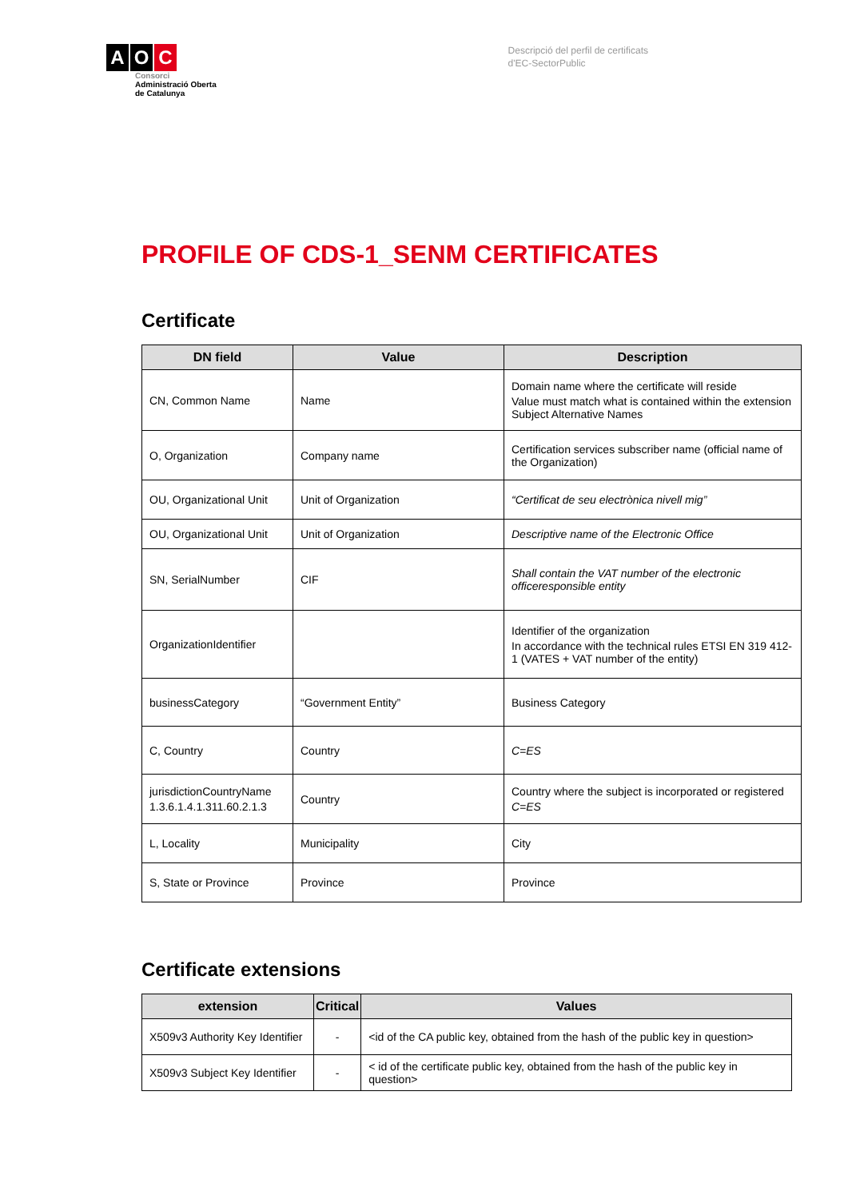A O C
Consorci
Administració Oberta
de Catalunya
Descripció del perfil de certificats
d'EC-SectorPublic
PROFILE OF CDS-1_SENM CERTIFICATES
Certificate
| DN field | Value | Description |
| --- | --- | --- |
| CN, Common Name | Name | Domain name where the certificate will reside Value must match what is contained within the extension Subject Alternative Names |
| O, Organization | Company name | Certification services subscriber name (official name of the Organization) |
| OU, Organizational Unit | Unit of Organization | “Certificat de seu electrònica nivell mig” |
| OU, Organizational Unit | Unit of Organization | Descriptive name of the Electronic Office |
| SN, SerialNumber | CIF | Shall contain the VAT number of the electronic officeresponsible entity |
| OrganizationIdentifier | | Identifier of the organization In accordance with the technical rules ETSI EN 319 412-1 (VATES + VAT number of the entity) |
| businessCategory | “Government Entity” | Business Category |
| C, Country | Country | C=ES |
| jurisdictionCountryName 1.3.6.1.4.1.311.60.2.1.3 | Country | Country where the subject is incorporated or registered C=ES |
| L, Locality | Municipality | City |
| S, State or Province | Province | Province |
Certificate extensions
| extension | Critical | Values |
| --- | --- | --- |
| X509v3 Authority Key Identifier | - | <id of the CA public key, obtained from the hash of the public key in question> |
| X509v3 Subject Key Identifier | - | < id of the certificate public key, obtained from the hash of the public key in question> |